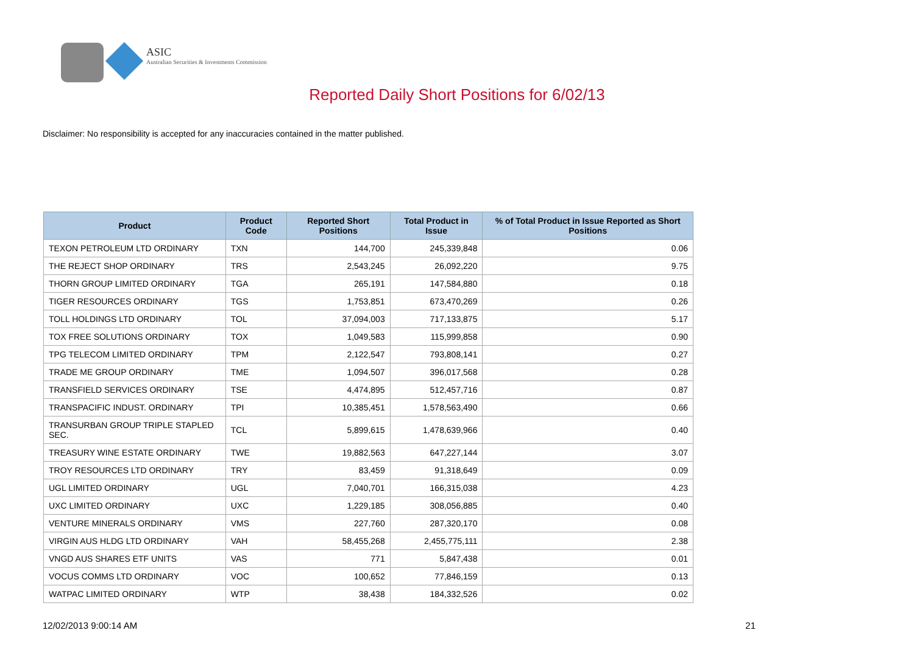ASIC
Australian Securities & Investments Commission
Reported Daily Short Positions for 6/02/13
Disclaimer: No responsibility is accepted for any inaccuracies contained in the matter published.
| Product | Product Code | Reported Short Positions | Total Product in Issue | % of Total Product in Issue Reported as Short Positions |
| --- | --- | --- | --- | --- |
| TEXON PETROLEUM LTD ORDINARY | TXN | 144,700 | 245,339,848 | 0.06 |
| THE REJECT SHOP ORDINARY | TRS | 2,543,245 | 26,092,220 | 9.75 |
| THORN GROUP LIMITED ORDINARY | TGA | 265,191 | 147,584,880 | 0.18 |
| TIGER RESOURCES ORDINARY | TGS | 1,753,851 | 673,470,269 | 0.26 |
| TOLL HOLDINGS LTD ORDINARY | TOL | 37,094,003 | 717,133,875 | 5.17 |
| TOX FREE SOLUTIONS ORDINARY | TOX | 1,049,583 | 115,999,858 | 0.90 |
| TPG TELECOM LIMITED ORDINARY | TPM | 2,122,547 | 793,808,141 | 0.27 |
| TRADE ME GROUP ORDINARY | TME | 1,094,507 | 396,017,568 | 0.28 |
| TRANSFIELD SERVICES ORDINARY | TSE | 4,474,895 | 512,457,716 | 0.87 |
| TRANSPACIFIC INDUST. ORDINARY | TPI | 10,385,451 | 1,578,563,490 | 0.66 |
| TRANSURBAN GROUP TRIPLE STAPLED SEC. | TCL | 5,899,615 | 1,478,639,966 | 0.40 |
| TREASURY WINE ESTATE ORDINARY | TWE | 19,882,563 | 647,227,144 | 3.07 |
| TROY RESOURCES LTD ORDINARY | TRY | 83,459 | 91,318,649 | 0.09 |
| UGL LIMITED ORDINARY | UGL | 7,040,701 | 166,315,038 | 4.23 |
| UXC LIMITED ORDINARY | UXC | 1,229,185 | 308,056,885 | 0.40 |
| VENTURE MINERALS ORDINARY | VMS | 227,760 | 287,320,170 | 0.08 |
| VIRGIN AUS HLDG LTD ORDINARY | VAH | 58,455,268 | 2,455,775,111 | 2.38 |
| VNGD AUS SHARES ETF UNITS | VAS | 771 | 5,847,438 | 0.01 |
| VOCUS COMMS LTD ORDINARY | VOC | 100,652 | 77,846,159 | 0.13 |
| WATPAC LIMITED ORDINARY | WTP | 38,438 | 184,332,526 | 0.02 |
12/02/2013 9:00:14 AM 21